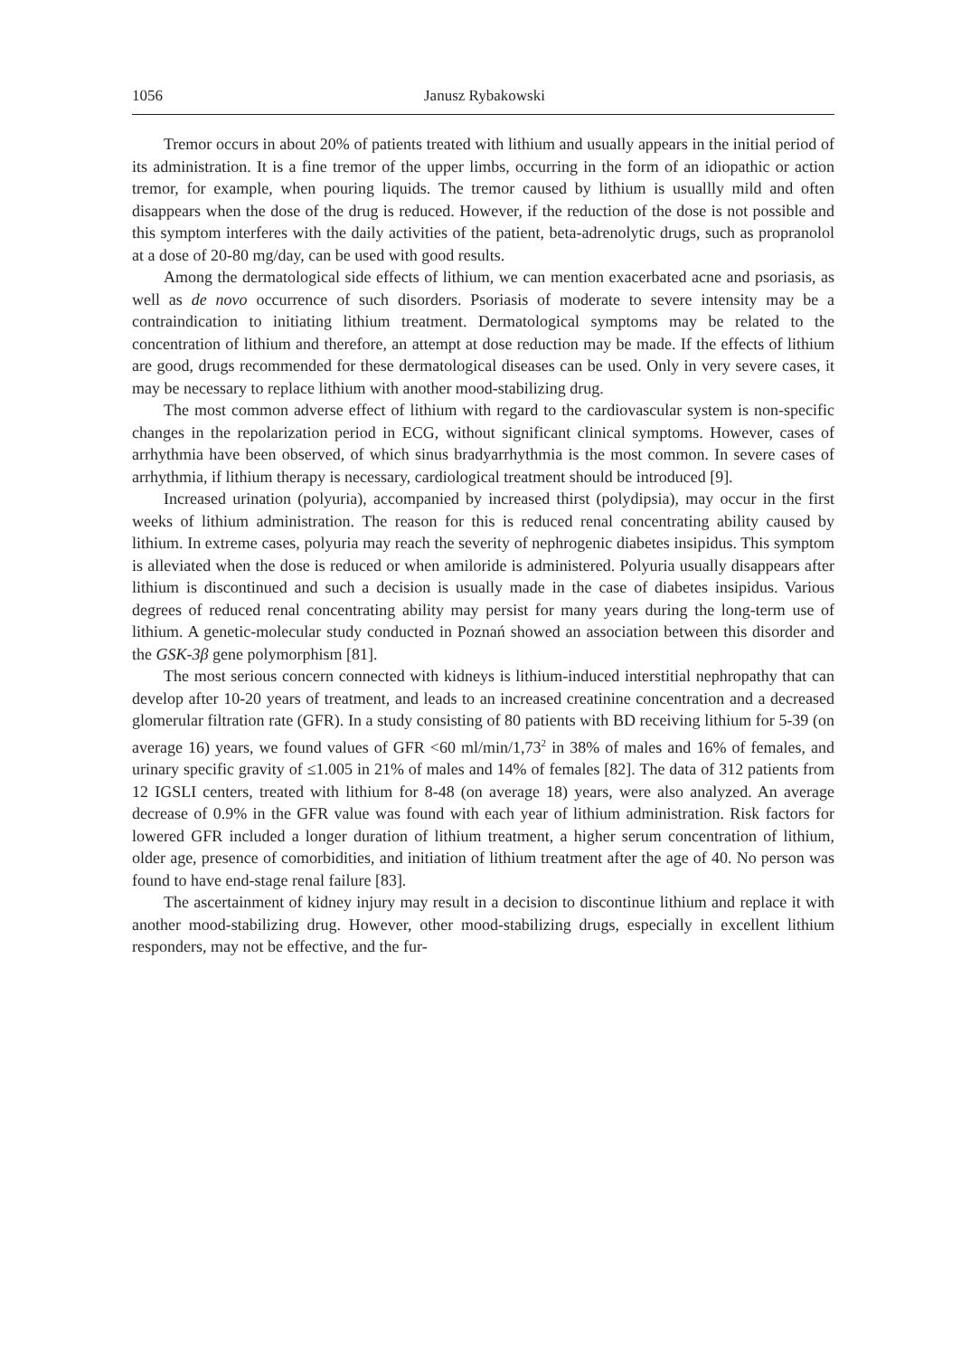1056 Janusz Rybakowski
Tremor occurs in about 20% of patients treated with lithium and usually appears in the initial period of its administration. It is a fine tremor of the upper limbs, occurring in the form of an idiopathic or action tremor, for example, when pouring liquids. The tremor caused by lithium is usuallly mild and often disappears when the dose of the drug is reduced. However, if the reduction of the dose is not possible and this symptom interferes with the daily activities of the patient, beta-adrenolytic drugs, such as propranolol at a dose of 20-80 mg/day, can be used with good results.
Among the dermatological side effects of lithium, we can mention exacerbated acne and psoriasis, as well as de novo occurrence of such disorders. Psoriasis of moderate to severe intensity may be a contraindication to initiating lithium treatment. Dermatological symptoms may be related to the concentration of lithium and therefore, an attempt at dose reduction may be made. If the effects of lithium are good, drugs recommended for these dermatological diseases can be used. Only in very severe cases, it may be necessary to replace lithium with another mood-stabilizing drug.
The most common adverse effect of lithium with regard to the cardiovascular system is non-specific changes in the repolarization period in ECG, without significant clinical symptoms. However, cases of arrhythmia have been observed, of which sinus bradyarrhythmia is the most common. In severe cases of arrhythmia, if lithium therapy is necessary, cardiological treatment should be introduced [9].
Increased urination (polyuria), accompanied by increased thirst (polydipsia), may occur in the first weeks of lithium administration. The reason for this is reduced renal concentrating ability caused by lithium. In extreme cases, polyuria may reach the severity of nephrogenic diabetes insipidus. This symptom is alleviated when the dose is reduced or when amiloride is administered. Polyuria usually disappears after lithium is discontinued and such a decision is usually made in the case of diabetes insipidus. Various degrees of reduced renal concentrating ability may persist for many years during the long-term use of lithium. A genetic-molecular study conducted in Poznań showed an association between this disorder and the GSK-3β gene polymorphism [81].
The most serious concern connected with kidneys is lithium-induced interstitial nephropathy that can develop after 10-20 years of treatment, and leads to an increased creatinine concentration and a decreased glomerular filtration rate (GFR). In a study consisting of 80 patients with BD receiving lithium for 5-39 (on average 16) years, we found values of GFR <60 ml/min/1,73<sup>2</sup> in 38% of males and 16% of females, and urinary specific gravity of ≤1.005 in 21% of males and 14% of females [82]. The data of 312 patients from 12 IGSLI centers, treated with lithium for 8-48 (on average 18) years, were also analyzed. An average decrease of 0.9% in the GFR value was found with each year of lithium administration. Risk factors for lowered GFR included a longer duration of lithium treatment, a higher serum concentration of lithium, older age, presence of comorbidities, and initiation of lithium treatment after the age of 40. No person was found to have end-stage renal failure [83].
The ascertainment of kidney injury may result in a decision to discontinue lithium and replace it with another mood-stabilizing drug. However, other mood-stabilizing drugs, especially in excellent lithium responders, may not be effective, and the fur-